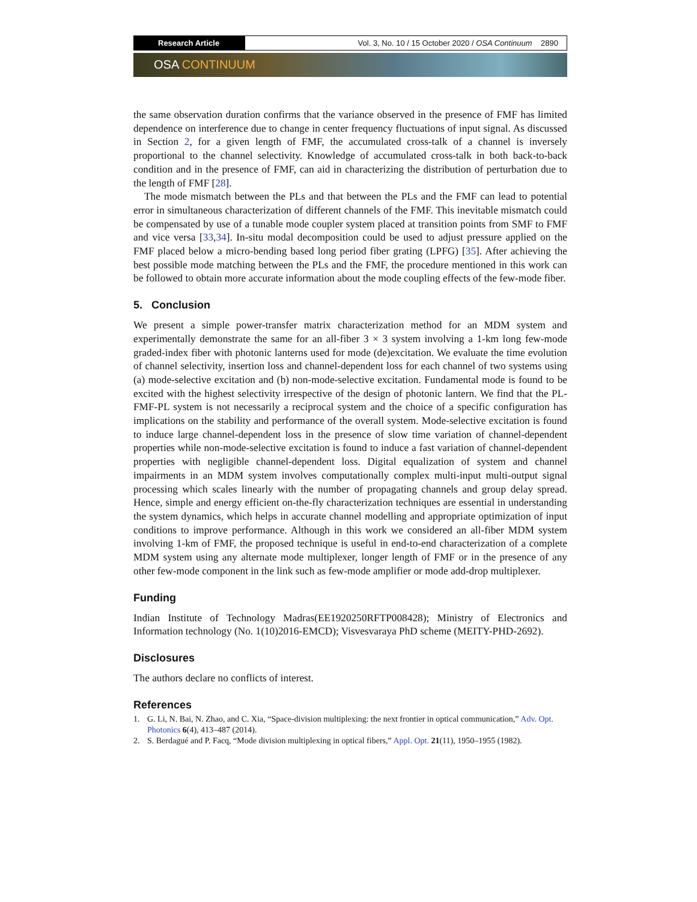Research Article Vol. 3, No. 10 / 15 October 2020 / OSA Continuum 2890
OSA CONTINUUM
the same observation duration confirms that the variance observed in the presence of FMF has limited dependence on interference due to change in center frequency fluctuations of input signal. As discussed in Section 2, for a given length of FMF, the accumulated cross-talk of a channel is inversely proportional to the channel selectivity. Knowledge of accumulated cross-talk in both back-to-back condition and in the presence of FMF, can aid in characterizing the distribution of perturbation due to the length of FMF [28].
The mode mismatch between the PLs and that between the PLs and the FMF can lead to potential error in simultaneous characterization of different channels of the FMF. This inevitable mismatch could be compensated by use of a tunable mode coupler system placed at transition points from SMF to FMF and vice versa [33,34]. In-situ modal decomposition could be used to adjust pressure applied on the FMF placed below a micro-bending based long period fiber grating (LPFG) [35]. After achieving the best possible mode matching between the PLs and the FMF, the procedure mentioned in this work can be followed to obtain more accurate information about the mode coupling effects of the few-mode fiber.
5. Conclusion
We present a simple power-transfer matrix characterization method for an MDM system and experimentally demonstrate the same for an all-fiber 3 × 3 system involving a 1-km long few-mode graded-index fiber with photonic lanterns used for mode (de)excitation. We evaluate the time evolution of channel selectivity, insertion loss and channel-dependent loss for each channel of two systems using (a) mode-selective excitation and (b) non-mode-selective excitation. Fundamental mode is found to be excited with the highest selectivity irrespective of the design of photonic lantern. We find that the PL-FMF-PL system is not necessarily a reciprocal system and the choice of a specific configuration has implications on the stability and performance of the overall system. Mode-selective excitation is found to induce large channel-dependent loss in the presence of slow time variation of channel-dependent properties while non-mode-selective excitation is found to induce a fast variation of channel-dependent properties with negligible channel-dependent loss. Digital equalization of system and channel impairments in an MDM system involves computationally complex multi-input multi-output signal processing which scales linearly with the number of propagating channels and group delay spread. Hence, simple and energy efficient on-the-fly characterization techniques are essential in understanding the system dynamics, which helps in accurate channel modelling and appropriate optimization of input conditions to improve performance. Although in this work we considered an all-fiber MDM system involving 1-km of FMF, the proposed technique is useful in end-to-end characterization of a complete MDM system using any alternate mode multiplexer, longer length of FMF or in the presence of any other few-mode component in the link such as few-mode amplifier or mode add-drop multiplexer.
Funding
Indian Institute of Technology Madras(EE1920250RFTP008428); Ministry of Electronics and Information technology (No. 1(10)2016-EMCD); Visvesvaraya PhD scheme (MEITY-PHD-2692).
Disclosures
The authors declare no conflicts of interest.
References
1. G. Li, N. Bai, N. Zhao, and C. Xia, “Space-division multiplexing: the next frontier in optical communication,” Adv. Opt. Photonics 6(4), 413–487 (2014).
2. S. Berdagué and P. Facq, “Mode division multiplexing in optical fibers,” Appl. Opt. 21(11), 1950–1955 (1982).